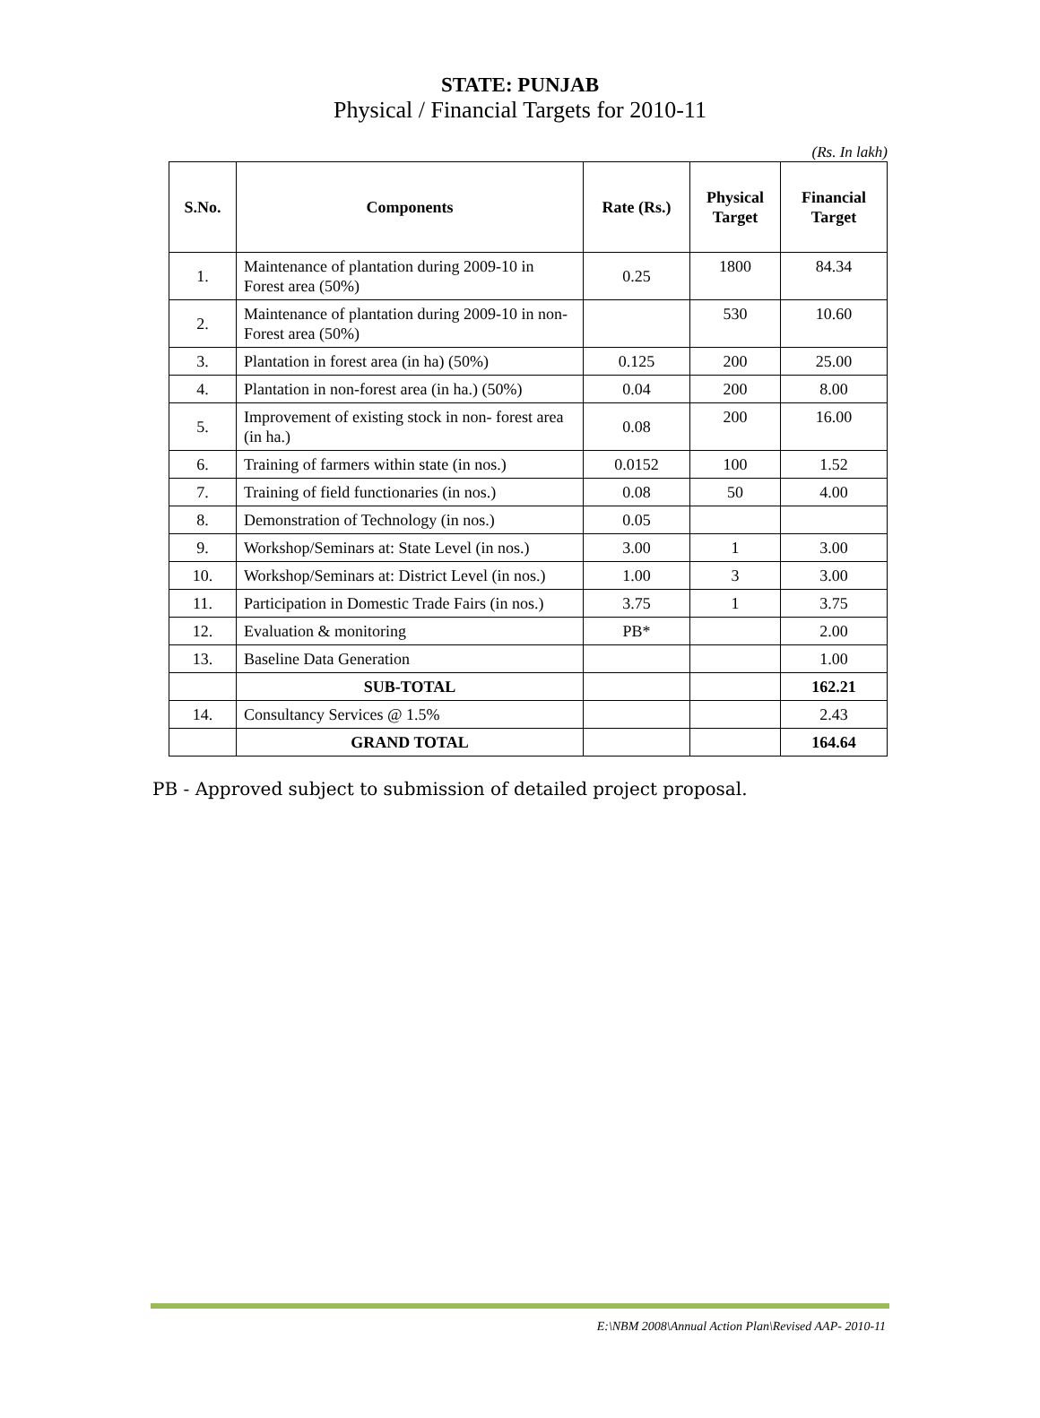STATE: PUNJAB
Physical / Financial Targets for 2010-11
(Rs. In lakh)
| S.No. | Components | Rate (Rs.) | Physical Target | Financial Target |
| --- | --- | --- | --- | --- |
| 1. | Maintenance of plantation during 2009-10 in Forest area (50%) | 0.25 | 1800 | 84.34 |
| 2. | Maintenance of plantation during 2009-10 in non-Forest area (50%) | | 530 | 10.60 |
| 3. | Plantation in forest area (in ha) (50%) | 0.125 | 200 | 25.00 |
| 4. | Plantation in non-forest area (in ha.) (50%) | 0.04 | 200 | 8.00 |
| 5. | Improvement of existing stock in non- forest area (in ha.) | 0.08 | 200 | 16.00 |
| 6. | Training of farmers within state (in nos.) | 0.0152 | 100 | 1.52 |
| 7. | Training of field functionaries (in nos.) | 0.08 | 50 | 4.00 |
| 8. | Demonstration of Technology (in nos.) | 0.05 | | |
| 9. | Workshop/Seminars at: State Level (in nos.) | 3.00 | 1 | 3.00 |
| 10. | Workshop/Seminars at: District Level (in nos.) | 1.00 | 3 | 3.00 |
| 11. | Participation in Domestic Trade Fairs (in nos.) | 3.75 | 1 | 3.75 |
| 12. | Evaluation & monitoring | PB* | | 2.00 |
| 13. | Baseline Data Generation | | | 1.00 |
| | SUB-TOTAL | | | 162.21 |
| 14. | Consultancy Services @ 1.5% | | | 2.43 |
| | GRAND TOTAL | | | 164.64 |
PB - Approved subject to submission of detailed project proposal.
E:\NBM 2008\Annual Action Plan\Revised AAP- 2010-11